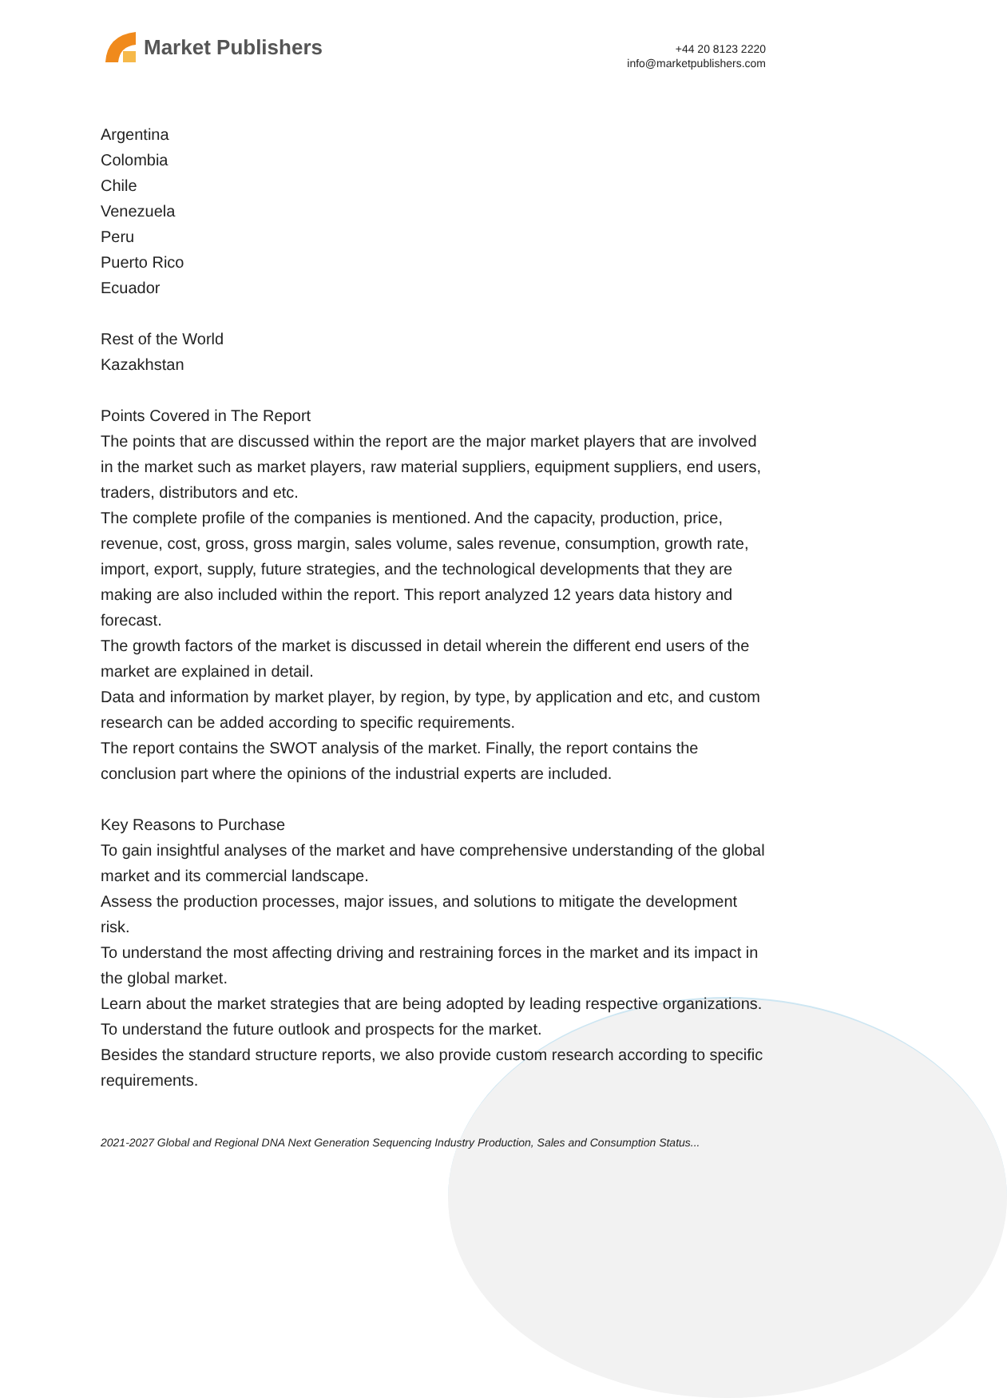Market Publishers
+44 20 8123 2220
info@marketpublishers.com
Argentina
Colombia
Chile
Venezuela
Peru
Puerto Rico
Ecuador
Rest of the World
Kazakhstan
Points Covered in The Report
The points that are discussed within the report are the major market players that are involved in the market such as market players, raw material suppliers, equipment suppliers, end users, traders, distributors and etc.
The complete profile of the companies is mentioned. And the capacity, production, price, revenue, cost, gross, gross margin, sales volume, sales revenue, consumption, growth rate, import, export, supply, future strategies, and the technological developments that they are making are also included within the report. This report analyzed 12 years data history and forecast.
The growth factors of the market is discussed in detail wherein the different end users of the market are explained in detail.
Data and information by market player, by region, by type, by application and etc, and custom research can be added according to specific requirements.
The report contains the SWOT analysis of the market. Finally, the report contains the conclusion part where the opinions of the industrial experts are included.
Key Reasons to Purchase
To gain insightful analyses of the market and have comprehensive understanding of the global market and its commercial landscape.
Assess the production processes, major issues, and solutions to mitigate the development risk.
To understand the most affecting driving and restraining forces in the market and its impact in the global market.
Learn about the market strategies that are being adopted by leading respective organizations.
To understand the future outlook and prospects for the market.
Besides the standard structure reports, we also provide custom research according to specific requirements.
2021-2027 Global and Regional DNA Next Generation Sequencing Industry Production, Sales and Consumption Status...